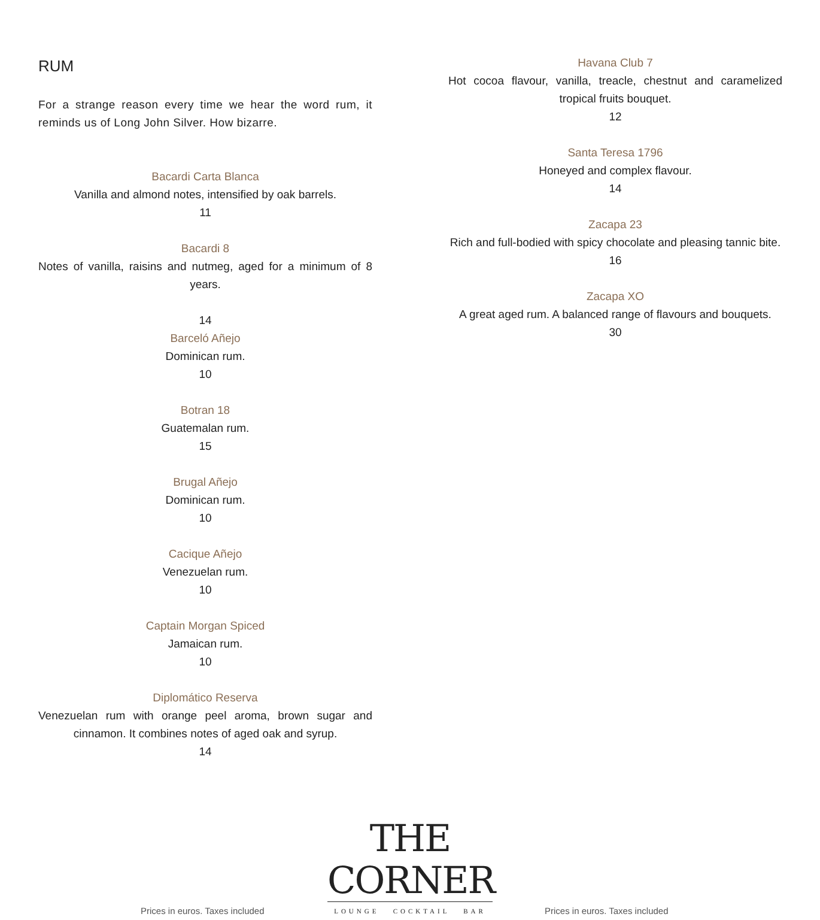RUM
For a strange reason every time we hear the word rum, it reminds us of Long John Silver. How bizarre.
Bacardi Carta Blanca
Vanilla and almond notes, intensified by oak barrels.
11
Bacardi 8
Notes of vanilla, raisins and nutmeg, aged for a minimum of 8 years.
14
Barceló Añejo
Dominican rum.
10
Botran 18
Guatemalan rum.
15
Brugal Añejo
Dominican rum.
10
Cacique Añejo
Venezuelan rum.
10
Captain Morgan Spiced
Jamaican rum.
10
Diplomático Reserva
Venezuelan rum with orange peel aroma, brown sugar and cinnamon. It combines notes of aged oak and syrup.
14
Havana Club 7
Hot cocoa flavour, vanilla, treacle, chestnut and caramelized tropical fruits bouquet.
12
Santa Teresa 1796
Honeyed and complex flavour.
14
Zacapa 23
Rich and full-bodied with spicy chocolate and pleasing tannic bite.
16
Zacapa XO
A great aged rum. A balanced range of flavours and bouquets.
30
Prices in euros. Taxes included
THE CORNER
LOUNGE COCKTAIL BAR
Prices in euros. Taxes included